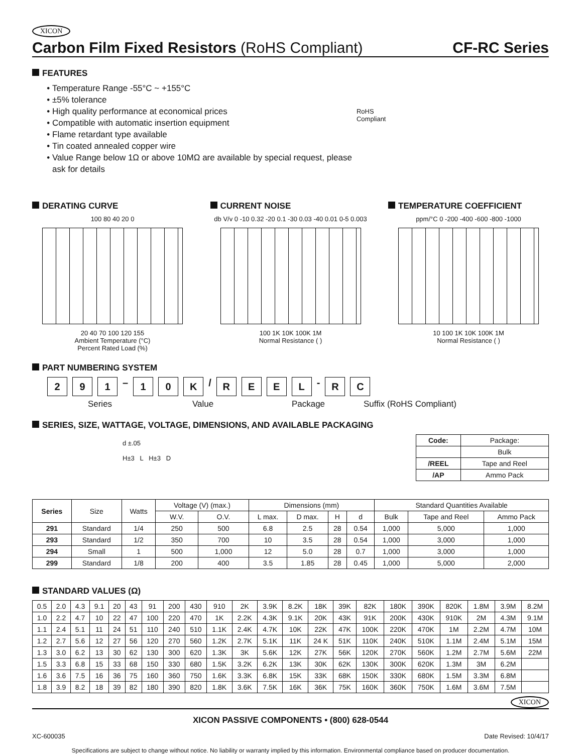XICON
Carbon Film Fixed Resistors (RoHS Compliant)
CF-RC Series
FEATURES
Temperature Range -55°C ~ +155°C
±5% tolerance
High quality performance at economical prices
Compatible with automatic insertion equipment
Flame retardant type available
Tin coated annealed copper wire
Value Range below 1Ω or above 10MΩ are available by special request, please ask for details
RoHS Compliant
DERATING CURVE
100 80 40 20 0
20 40 70 100 120 155
Ambient Temperature (°C)
Percent Rated Load (%)
CURRENT NOISE
db V/v 0 -10 0.32 -20 0.1 -30 0.03 -40 0.01 0-5 0.003
100 1K 10K 100K 1M
Normal Resistance ( )
TEMPERATURE COEFFICIENT
ppm/°C 0 -200 -400 -600 -800 -1000
10 100 1K 10K 100K 1M
Normal Resistance ( )
PART NUMBERING SYSTEM
2 9 1 – 1 0 K / REEL - R C
Series Value Package Suffix (RoHS Compliant)
SERIES, SIZE, WATTAGE, VOLTAGE, DIMENSIONS, AND AVAILABLE PACKAGING
d ±.05
H±3 L H±3 D
| Code: | Package: |
| --- | --- |
| | Bulk |
| /REEL | Tape and Reel |
| /AP | Ammo Pack |
| Series | Size | Watts | Voltage (V) (max.) | | Dimensions (mm) | | | | Standard Quantities Available | | |
| --- | --- | --- | --- | --- | --- | --- | --- | --- | --- | --- | --- |
| | | | W.V. | O.V. | L max. | D max. | H | d | Bulk | Tape and Reel | Ammo Pack |
| 291 | Standard | 1/4 | 250 | 500 | 6.8 | 2.5 | 28 | 0.54 | 1,000 | 5,000 | 1,000 |
| 293 | Standard | 1/2 | 350 | 700 | 10 | 3.5 | 28 | 0.54 | 1,000 | 3,000 | 1,000 |
| 294 | Small | 1 | 500 | 1,000 | 12 | 5.0 | 28 | 0.7 | 1,000 | 3,000 | 1,000 |
| 299 | Standard | 1/8 | 200 | 400 | 3.5 | 1.85 | 28 | 0.45 | 1,000 | 5,000 | 2,000 |
STANDARD VALUES (Ω)
| 0.5 | 2.0 | 4.3 | 9.1 | 20 | 43 | 91 | 200 | 430 | 910 | 2K | 3.9K | 8.2K | 18K | 39K | 82K | 180K | 390K | 820K | 1.8M | 3.9M | 8.2M |
| 1.0 | 2.2 | 4.7 | 10 | 22 | 47 | 100 | 220 | 470 | 1K | 2.2K | 4.3K | 9.1K | 20K | 43K | 91K | 200K | 430K | 910K | 2M | 4.3M | 9.1M |
| 1.1 | 2.4 | 5.1 | 11 | 24 | 51 | 110 | 240 | 510 | 1.1K | 2.4K | 4.7K | 10K | 22K | 47K | 100K | 220K | 470K | 1M | 2.2M | 4.7M | 10M |
| 1.2 | 2.7 | 5.6 | 12 | 27 | 56 | 120 | 270 | 560 | 1.2K | 2.7K | 5.1K | 11K | 24 K | 51K | 110K | 240K | 510K | 1.1M | 2.4M | 5.1M | 15M |
| 1.3 | 3.0 | 6.2 | 13 | 30 | 62 | 130 | 300 | 620 | 1.3K | 3K | 5.6K | 12K | 27K | 56K | 120K | 270K | 560K | 1.2M | 2.7M | 5.6M | 22M |
| 1.5 | 3.3 | 6.8 | 15 | 33 | 68 | 150 | 330 | 680 | 1.5K | 3.2K | 6.2K | 13K | 30K | 62K | 130K | 300K | 620K | 1.3M | 3M | 6.2M | |
| 1.6 | 3.6 | 7.5 | 16 | 36 | 75 | 160 | 360 | 750 | 1.6K | 3.3K | 6.8K | 15K | 33K | 68K | 150K | 330K | 680K | 1.5M | 3.3M | 6.8M | |
| 1.8 | 3.9 | 8.2 | 18 | 39 | 82 | 180 | 390 | 820 | 1.8K | 3.6K | 7.5K | 16K | 36K | 75K | 160K | 360K | 750K | 1.6M | 3.6M | 7.5M | |
XICON
XICON PASSIVE COMPONENTS • (800) 628-0544
XC-600035 Date Revised: 10/4/17
Specifications are subject to change without notice. No liability or warranty implied by this information. Environmental compliance based on producer documentation.